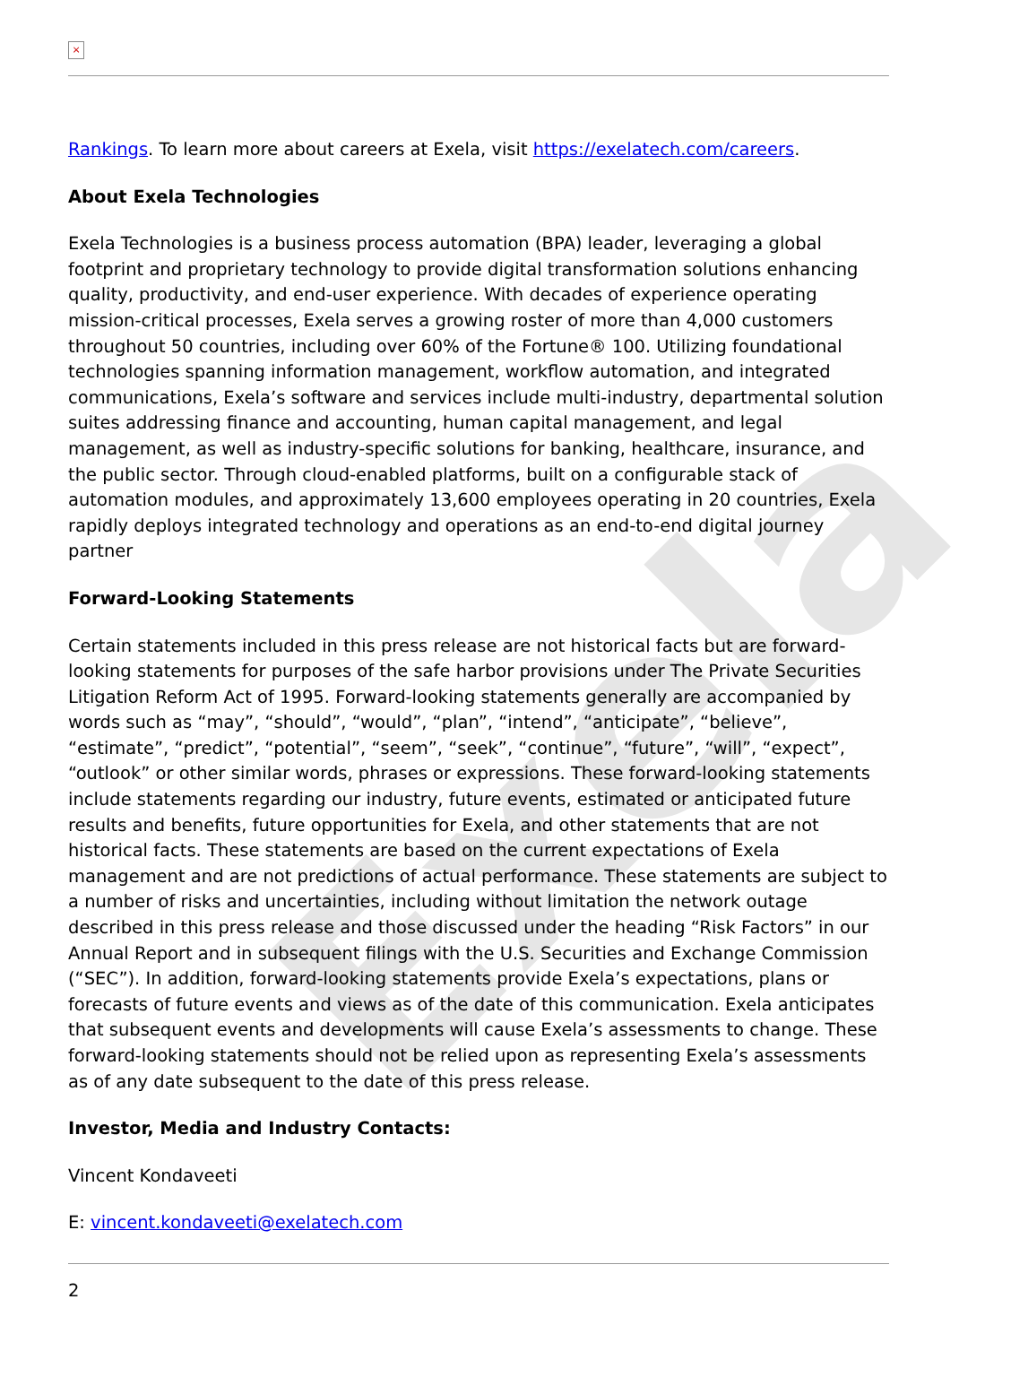Exela
×
Rankings. To learn more about careers at Exela, visit https://exelatech.com/careers.
About Exela Technologies
Exela Technologies is a business process automation (BPA) leader, leveraging a global footprint and proprietary technology to provide digital transformation solutions enhancing quality, productivity, and end-user experience. With decades of experience operating mission-critical processes, Exela serves a growing roster of more than 4,000 customers throughout 50 countries, including over 60% of the Fortune® 100. Utilizing foundational technologies spanning information management, workflow automation, and integrated communications, Exela’s software and services include multi-industry, departmental solution suites addressing finance and accounting, human capital management, and legal management, as well as industry-specific solutions for banking, healthcare, insurance, and the public sector. Through cloud-enabled platforms, built on a configurable stack of automation modules, and approximately 13,600 employees operating in 20 countries, Exela rapidly deploys integrated technology and operations as an end-to-end digital journey partner
Forward-Looking Statements
Certain statements included in this press release are not historical facts but are forward-looking statements for purposes of the safe harbor provisions under The Private Securities Litigation Reform Act of 1995. Forward-looking statements generally are accompanied by words such as “may”, “should”, “would”, “plan”, “intend”, “anticipate”, “believe”, “estimate”, “predict”, “potential”, “seem”, “seek”, “continue”, “future”, “will”, “expect”, “outlook” or other similar words, phrases or expressions. These forward-looking statements include statements regarding our industry, future events, estimated or anticipated future results and benefits, future opportunities for Exela, and other statements that are not historical facts. These statements are based on the current expectations of Exela management and are not predictions of actual performance. These statements are subject to a number of risks and uncertainties, including without limitation the network outage described in this press release and those discussed under the heading “Risk Factors” in our Annual Report and in subsequent filings with the U.S. Securities and Exchange Commission (“SEC”). In addition, forward-looking statements provide Exela’s expectations, plans or forecasts of future events and views as of the date of this communication. Exela anticipates that subsequent events and developments will cause Exela’s assessments to change. These forward-looking statements should not be relied upon as representing Exela’s assessments as of any date subsequent to the date of this press release.
Investor, Media and Industry Contacts:
Vincent Kondaveeti
E: vincent.kondaveeti@exelatech.com
2